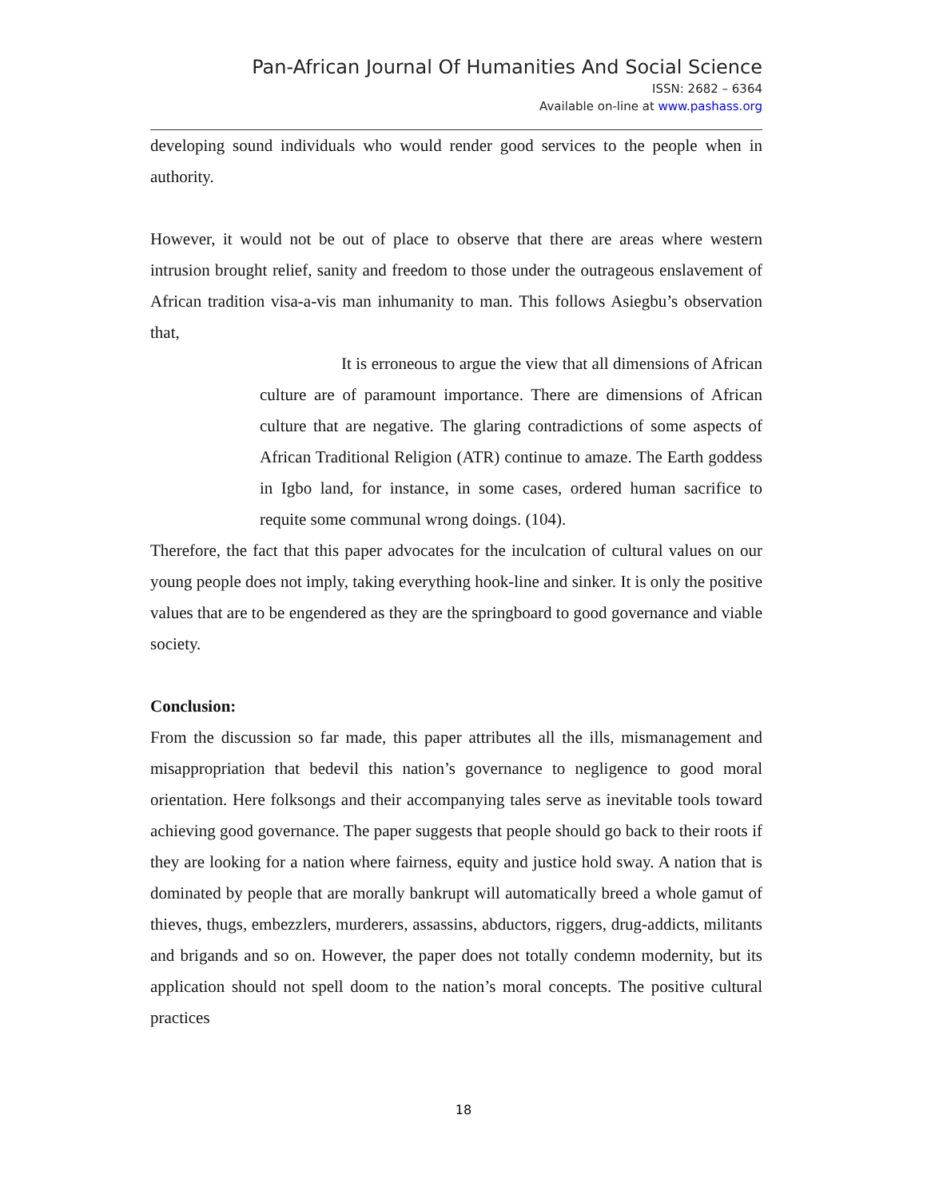Pan-African Journal Of Humanities And Social Science
ISSN: 2682 – 6364
Available on-line at www.pashass.org
developing sound individuals who would render good services to the people when in authority.
However, it would not be out of place to observe that there are areas where western intrusion brought relief, sanity and freedom to those under the outrageous enslavement of African tradition visa-a-vis man inhumanity to man. This follows Asiegbu’s observation that,
It is erroneous to argue the view that all dimensions of African culture are of paramount importance. There are dimensions of African culture that are negative. The glaring contradictions of some aspects of African Traditional Religion (ATR) continue to amaze. The Earth goddess in Igbo land, for instance, in some cases, ordered human sacrifice to requite some communal wrong doings. (104).
Therefore, the fact that this paper advocates for the inculcation of cultural values on our young people does not imply, taking everything hook-line and sinker. It is only the positive values that are to be engendered as they are the springboard to good governance and viable society.
Conclusion:
From the discussion so far made, this paper attributes all the ills, mismanagement and misappropriation that bedevil this nation’s governance to negligence to good moral orientation. Here folksongs and their accompanying tales serve as inevitable tools toward achieving good governance. The paper suggests that people should go back to their roots if they are looking for a nation where fairness, equity and justice hold sway. A nation that is dominated by people that are morally bankrupt will automatically breed a whole gamut of thieves, thugs, embezzlers, murderers, assassins, abductors, riggers, drug-addicts, militants and brigands and so on. However, the paper does not totally condemn modernity, but its application should not spell doom to the nation’s moral concepts. The positive cultural practices
18